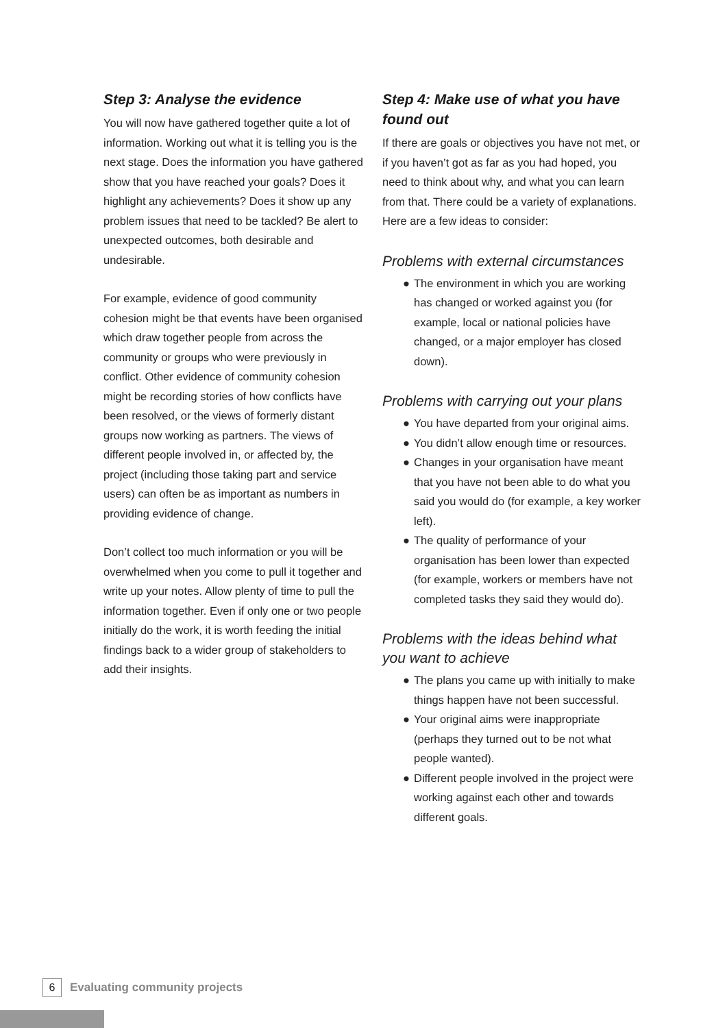Step 3: Analyse the evidence
You will now have gathered together quite a lot of information. Working out what it is telling you is the next stage. Does the information you have gathered show that you have reached your goals? Does it highlight any achievements? Does it show up any problem issues that need to be tackled? Be alert to unexpected outcomes, both desirable and undesirable.
For example, evidence of good community cohesion might be that events have been organised which draw together people from across the community or groups who were previously in conflict. Other evidence of community cohesion might be recording stories of how conflicts have been resolved, or the views of formerly distant groups now working as partners. The views of different people involved in, or affected by, the project (including those taking part and service users) can often be as important as numbers in providing evidence of change.
Don’t collect too much information or you will be overwhelmed when you come to pull it together and write up your notes. Allow plenty of time to pull the information together. Even if only one or two people initially do the work, it is worth feeding the initial findings back to a wider group of stakeholders to add their insights.
Step 4: Make use of what you have found out
If there are goals or objectives you have not met, or if you haven’t got as far as you had hoped, you need to think about why, and what you can learn from that. There could be a variety of explanations. Here are a few ideas to consider:
Problems with external circumstances
● The environment in which you are working has changed or worked against you (for example, local or national policies have changed, or a major employer has closed down).
Problems with carrying out your plans
● You have departed from your original aims.
● You didn’t allow enough time or resources.
● Changes in your organisation have meant that you have not been able to do what you said you would do (for example, a key worker left).
● The quality of performance of your organisation has been lower than expected (for example, workers or members have not completed tasks they said they would do).
Problems with the ideas behind what you want to achieve
● The plans you came up with initially to make things happen have not been successful.
● Your original aims were inappropriate (perhaps they turned out to be not what people wanted).
● Different people involved in the project were working against each other and towards different goals.
6
Evaluating community projects